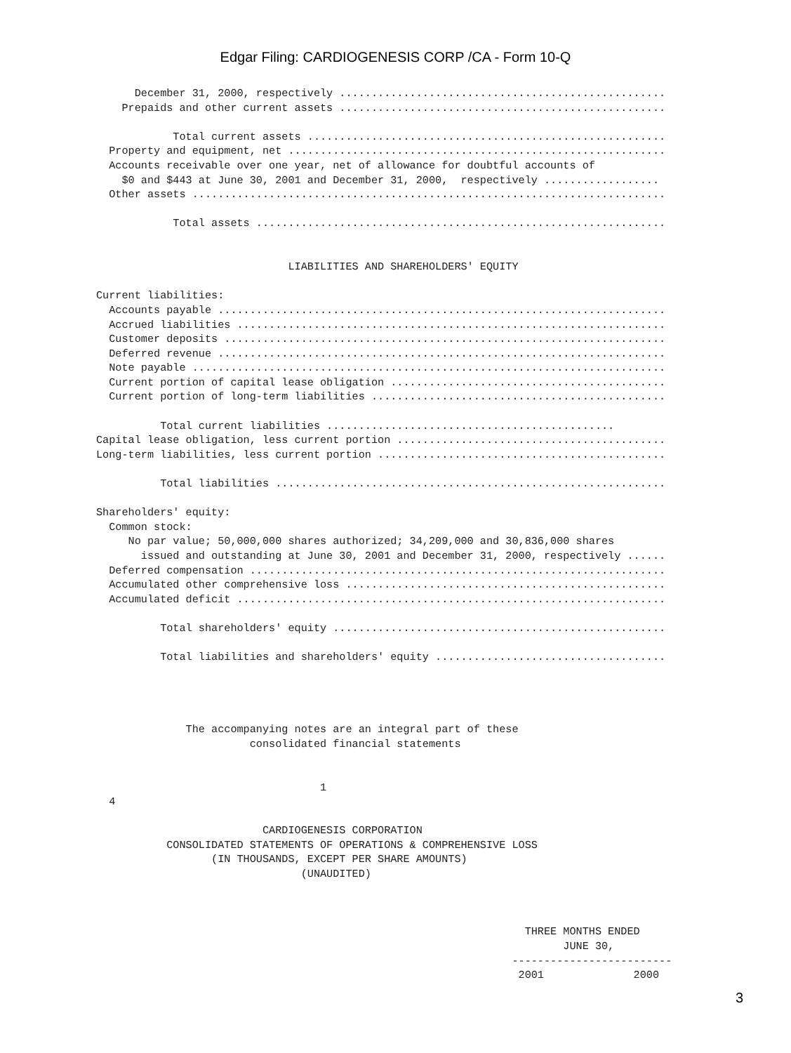Edgar Filing: CARDIOGENESIS CORP /CA - Form 10-Q
      December 31, 2000, respectively ...................................................
    Prepaids and other current assets ...................................................

            Total current assets ........................................................
  Property and equipment, net ...........................................................
  Accounts receivable over one year, net of allowance for doubtful accounts of
    $0 and $443 at June 30, 2001 and December 31, 2000,  respectively ..................
  Other assets ..........................................................................

            Total assets ................................................................


                              LIABILITIES AND SHAREHOLDERS' EQUITY

Current liabilities:
  Accounts payable ......................................................................
  Accrued liabilities ...................................................................
  Customer deposits .....................................................................
  Deferred revenue ......................................................................
  Note payable ..........................................................................
  Current portion of capital lease obligation ...........................................
  Current portion of long-term liabilities ..............................................

          Total current liabilities .............................................
Capital lease obligation, less current portion ..........................................
Long-term liabilities, less current portion .............................................

          Total liabilities .............................................................

Shareholders' equity:
  Common stock:
     No par value; 50,000,000 shares authorized; 34,209,000 and 30,836,000 shares
       issued and outstanding at June 30, 2001 and December 31, 2000, respectively ......
  Deferred compensation .................................................................
  Accumulated other comprehensive loss ..................................................
  Accumulated deficit ...................................................................

          Total shareholders' equity ....................................................

          Total liabilities and shareholders' equity ....................................




              The accompanying notes are an integral part of these
                        consolidated financial statements


                                   1
  4

                          CARDIOGENESIS CORPORATION
           CONSOLIDATED STATEMENTS OF OPERATIONS & COMPREHENSIVE LOSS
                  (IN THOUSANDS, EXCEPT PER SHARE AMOUNTS)
                                (UNAUDITED)



                                                                   THREE MONTHS ENDED
                                                                         JUNE 30,
                                                                 -------------------------
                                                                  2001              2000
3